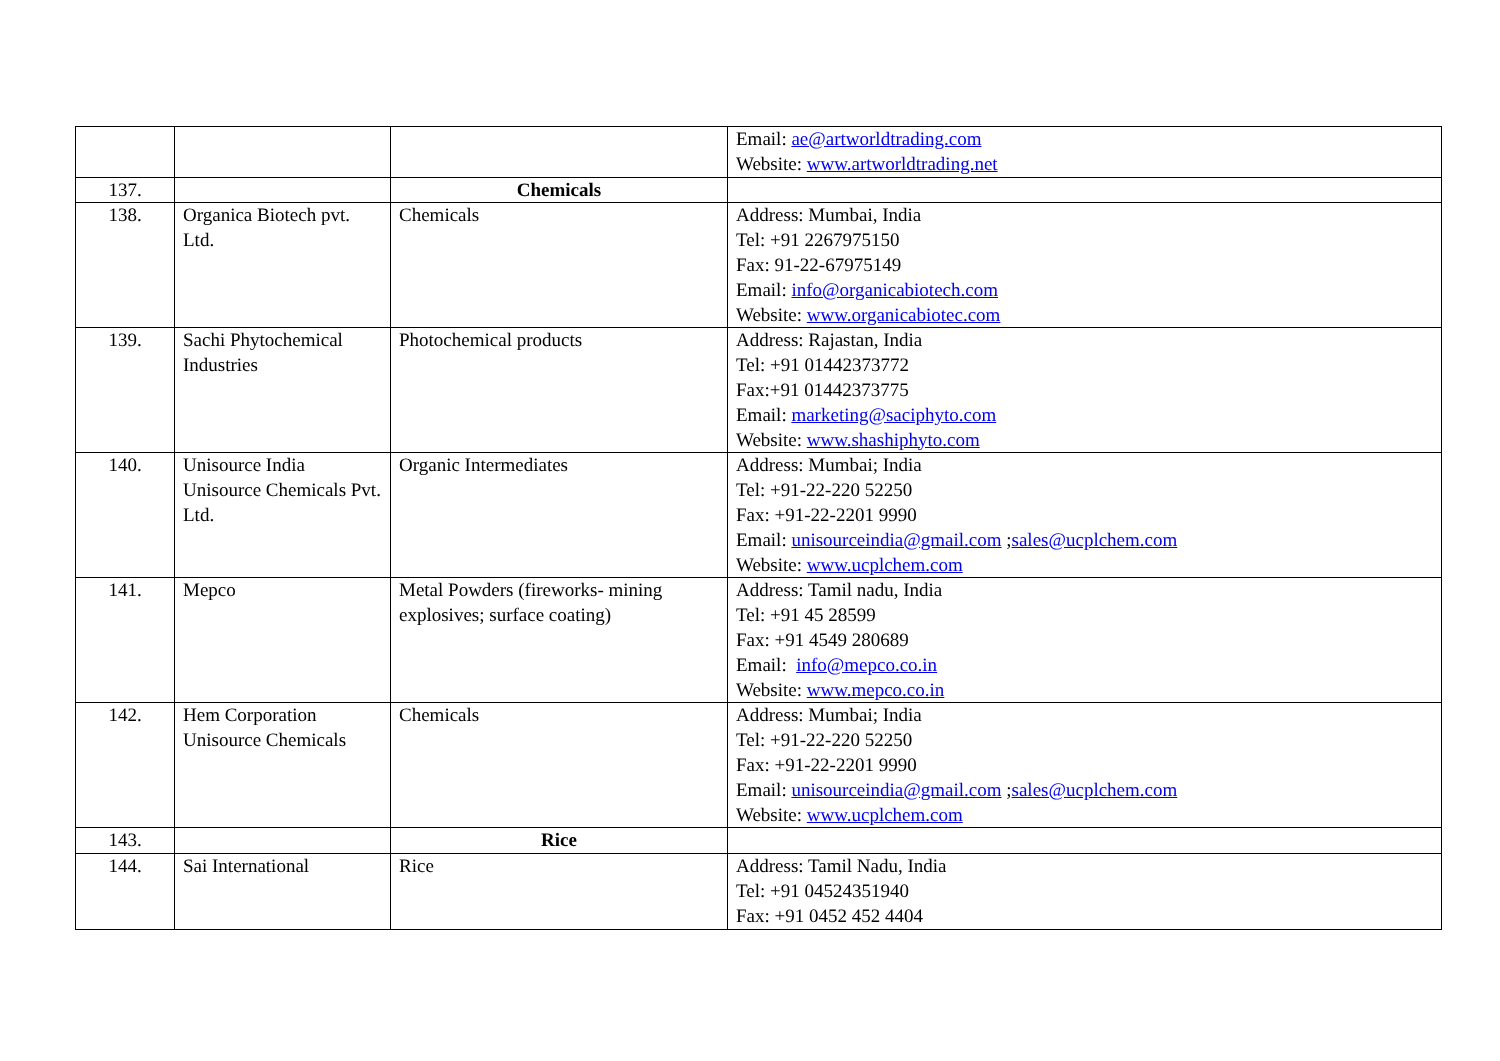| | | | Email: ae@artworldtrading.com Website: www.artworldtrading.net |
| 137. | | Chemicals | |
| 138. | Organica Biotech pvt. Ltd. | Chemicals | Address: Mumbai, India Tel: +91 2267975150 Fax: 91-22-67975149 Email: info@organicabiotech.com Website: www.organicabiotec.com |
| 139. | Sachi Phytochemical Industries | Photochemical products | Address: Rajastan, India Tel: +91 01442373772 Fax:+91 01442373775 Email: marketing@saciphyto.com Website: www.shashiphyto.com |
| 140. | Unisource India Unisource Chemicals Pvt. Ltd. | Organic Intermediates | Address: Mumbai; India Tel: +91-22-220 52250 Fax: +91-22-2201 9990 Email: unisourceindia@gmail.com ; sales@ucplchem.com Website: www.ucplchem.com |
| 141. | Mepco | Metal Powders (fireworks- mining explosives; surface coating) | Address: Tamil nadu, India Tel: +91 45 28599 Fax: +91 4549 280689 Email: info@mepco.co.in Website: www.mepco.co.in |
| 142. | Hem Corporation Unisource Chemicals | Chemicals | Address: Mumbai; India Tel: +91-22-220 52250 Fax: +91-22-2201 9990 Email: unisourceindia@gmail.com ; sales@ucplchem.com Website: www.ucplchem.com |
| 143. | | Rice | |
| 144. | Sai International | Rice | Address: Tamil Nadu, India Tel: +91 04524351940 Fax: +91 0452 452 4404 |